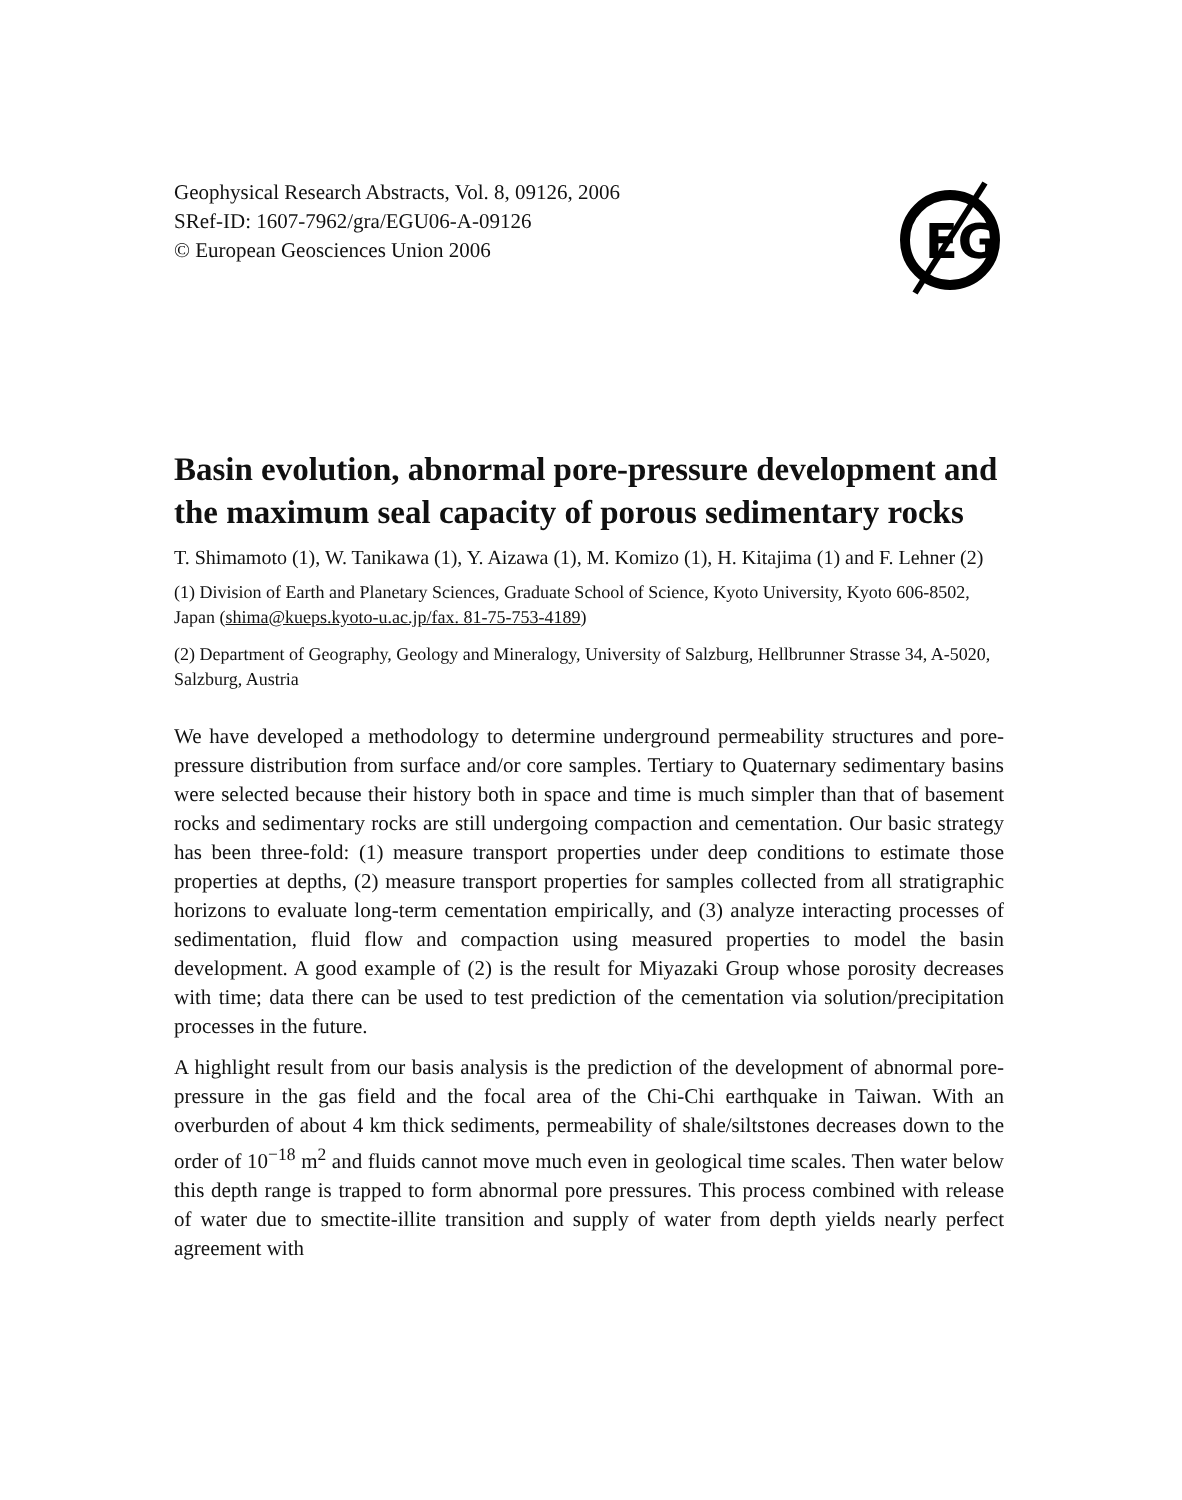EG
Geophysical Research Abstracts, Vol. 8, 09126, 2006
SRef-ID: 1607-7962/gra/EGU06-A-09126
© European Geosciences Union 2006
Basin evolution, abnormal pore-pressure development and the maximum seal capacity of porous sedimentary rocks
T. Shimamoto (1), W. Tanikawa (1), Y. Aizawa (1), M. Komizo (1), H. Kitajima (1) and F. Lehner (2)
(1) Division of Earth and Planetary Sciences, Graduate School of Science, Kyoto University, Kyoto 606-8502, Japan (shima@kueps.kyoto-u.ac.jp/fax. 81-75-753-4189)
(2) Department of Geography, Geology and Mineralogy, University of Salzburg, Hellbrunner Strasse 34, A-5020, Salzburg, Austria
We have developed a methodology to determine underground permeability structures and pore-pressure distribution from surface and/or core samples. Tertiary to Quaternary sedimentary basins were selected because their history both in space and time is much simpler than that of basement rocks and sedimentary rocks are still undergoing compaction and cementation. Our basic strategy has been three-fold: (1) measure transport properties under deep conditions to estimate those properties at depths, (2) measure transport properties for samples collected from all stratigraphic horizons to evaluate long-term cementation empirically, and (3) analyze interacting processes of sedimentation, fluid flow and compaction using measured properties to model the basin development. A good example of (2) is the result for Miyazaki Group whose porosity decreases with time; data there can be used to test prediction of the cementation via solution/precipitation processes in the future.
A highlight result from our basis analysis is the prediction of the development of abnormal pore-pressure in the gas field and the focal area of the Chi-Chi earthquake in Taiwan. With an overburden of about 4 km thick sediments, permeability of shale/siltstones decreases down to the order of 10<sup>−18</sup> m<sup>2</sup> and fluids cannot move much even in geological time scales. Then water below this depth range is trapped to form abnormal pore pressures. This process combined with release of water due to smectite-illite transition and supply of water from depth yields nearly perfect agreement with